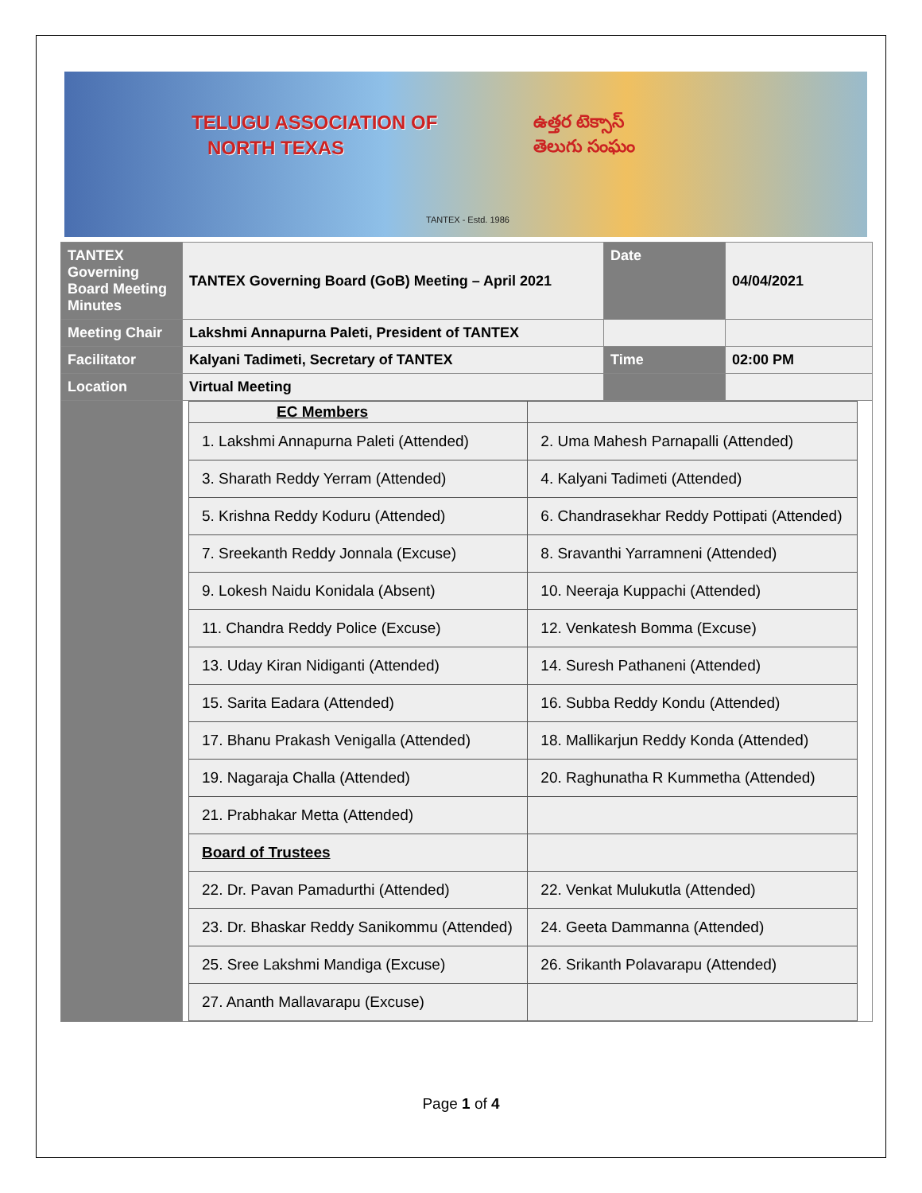TELUGU ASSOCIATION OF
NORTH TEXAS
ఉత్తర టెక్సాస్
తెలుగు సంఘం
TANTEX - Estd. 1986
| TANTEX Governing Board Meeting Minutes | TANTEX Governing Board (GoB) Meeting – April 2021 | Date | 04/04/2021 |
| Meeting Chair | Lakshmi Annapurna Paleti, President of TANTEX | | |
| Facilitator | Kalyani Tadimeti, Secretary of TANTEX | Time | 02:00 PM |
| Location | Virtual Meeting | | |
| | / EC Members / / / 1. Lakshmi Annapurna Paleti (Attended) / 2. Uma Mahesh Parnapalli (Attended) / / 3. Sharath Reddy Yerram (Attended) / 4. Kalyani Tadimeti (Attended) / / 5. Krishna Reddy Koduru (Attended) / 6. Chandrasekhar Reddy Pottipati (Attended) / / 7. Sreekanth Reddy Jonnala (Excuse) / 8. Sravanthi Yarramneni (Attended) / / 9. Lokesh Naidu Konidala (Absent) / 10. Neeraja Kuppachi (Attended) / / 11. Chandra Reddy Police (Excuse) / 12. Venkatesh Bomma (Excuse) / / 13. Uday Kiran Nidiganti (Attended) / 14. Suresh Pathaneni (Attended) / / 15. Sarita Eadara (Attended) / 16. Subba Reddy Kondu (Attended) / / 17. Bhanu Prakash Venigalla (Attended) / 18. Mallikarjun Reddy Konda (Attended) / / 19. Nagaraja Challa (Attended) / 20. Raghunatha R Kummetha (Attended) / / 21. Prabhakar Metta (Attended) / / / Board of Trustees / / / 22. Dr. Pavan Pamadurthi (Attended) / 22. Venkat Mulukutla (Attended) / / 23. Dr. Bhaskar Reddy Sanikommu (Attended) / 24. Geeta Dammanna (Attended) / / 25. Sree Lakshmi Mandiga (Excuse) / 26. Srikanth Polavarapu (Attended) / / 27. Ananth Mallavarapu (Excuse) / / | | |
Page 1 of 4